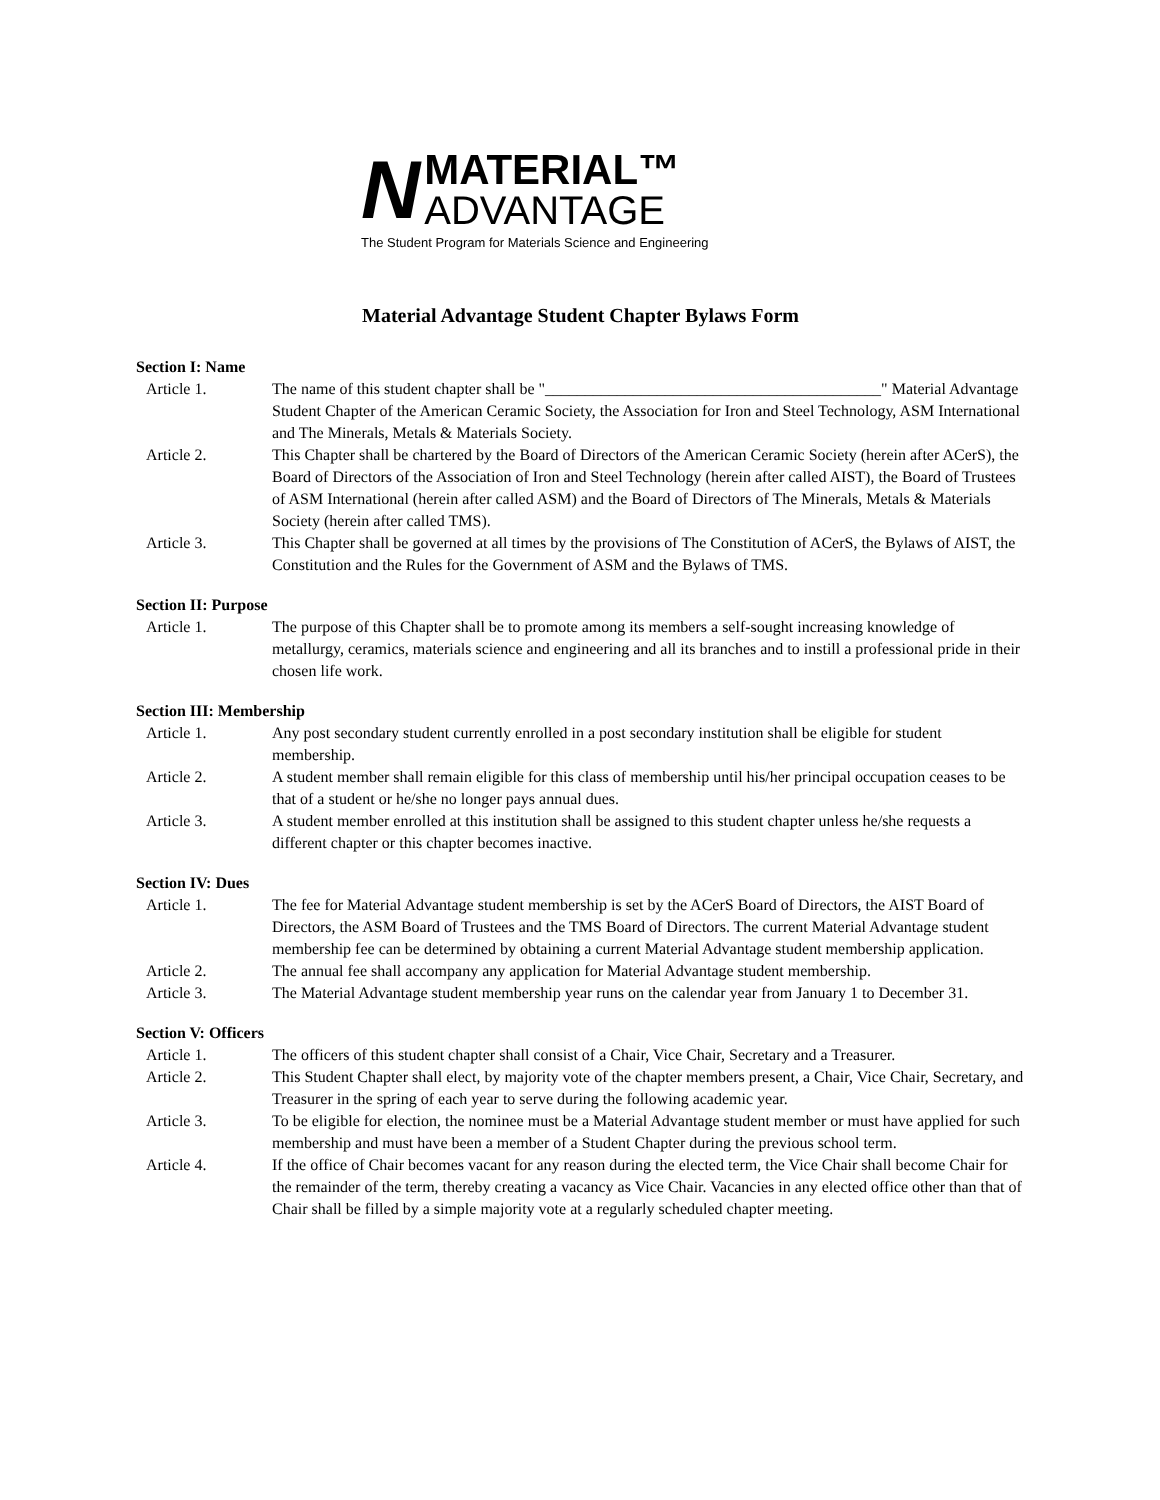N
MATERIAL™
ADVANTAGE
The Student Program for Materials Science and Engineering
Material Advantage Student Chapter Bylaws Form
Section I: Name
Article 1. The name of this student chapter shall be "__________________________________________" Material Advantage Student Chapter of the American Ceramic Society, the Association for Iron and Steel Technology, ASM International and The Minerals, Metals & Materials Society.
Article 2. This Chapter shall be chartered by the Board of Directors of the American Ceramic Society (herein after ACerS), the Board of Directors of the Association of Iron and Steel Technology (herein after called AIST), the Board of Trustees of ASM International (herein after called ASM) and the Board of Directors of The Minerals, Metals & Materials Society (herein after called TMS).
Article 3. This Chapter shall be governed at all times by the provisions of The Constitution of ACerS, the Bylaws of AIST, the Constitution and the Rules for the Government of ASM and the Bylaws of TMS.
Section II: Purpose
Article 1. The purpose of this Chapter shall be to promote among its members a self-sought increasing knowledge of metallurgy, ceramics, materials science and engineering and all its branches and to instill a professional pride in their chosen life work.
Section III: Membership
Article 1. Any post secondary student currently enrolled in a post secondary institution shall be eligible for student membership.
Article 2. A student member shall remain eligible for this class of membership until his/her principal occupation ceases to be that of a student or he/she no longer pays annual dues.
Article 3. A student member enrolled at this institution shall be assigned to this student chapter unless he/she requests a different chapter or this chapter becomes inactive.
Section IV: Dues
Article 1. The fee for Material Advantage student membership is set by the ACerS Board of Directors, the AIST Board of Directors, the ASM Board of Trustees and the TMS Board of Directors. The current Material Advantage student membership fee can be determined by obtaining a current Material Advantage student membership application.
Article 2. The annual fee shall accompany any application for Material Advantage student membership.
Article 3. The Material Advantage student membership year runs on the calendar year from January 1 to December 31.
Section V: Officers
Article 1. The officers of this student chapter shall consist of a Chair, Vice Chair, Secretary and a Treasurer.
Article 2. This Student Chapter shall elect, by majority vote of the chapter members present, a Chair, Vice Chair, Secretary, and Treasurer in the spring of each year to serve during the following academic year.
Article 3. To be eligible for election, the nominee must be a Material Advantage student member or must have applied for such membership and must have been a member of a Student Chapter during the previous school term.
Article 4. If the office of Chair becomes vacant for any reason during the elected term, the Vice Chair shall become Chair for the remainder of the term, thereby creating a vacancy as Vice Chair. Vacancies in any elected office other than that of Chair shall be filled by a simple majority vote at a regularly scheduled chapter meeting.